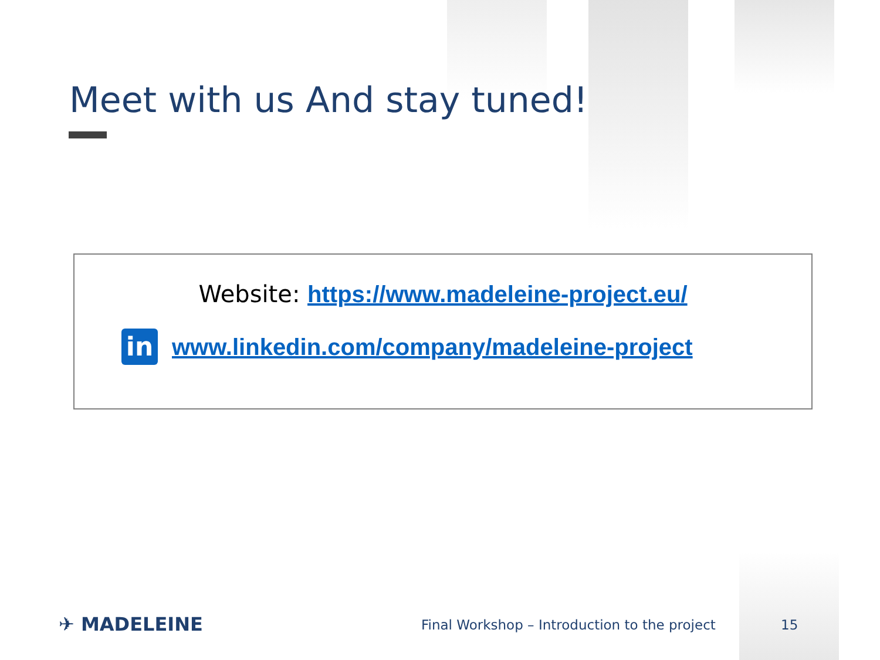Meet with us And stay tuned!
Website: https://www.madeleine-project.eu/
in
www.linkedin.com/company/madeleine-project
✈ MADELEINE
Final Workshop – Introduction to the project
15